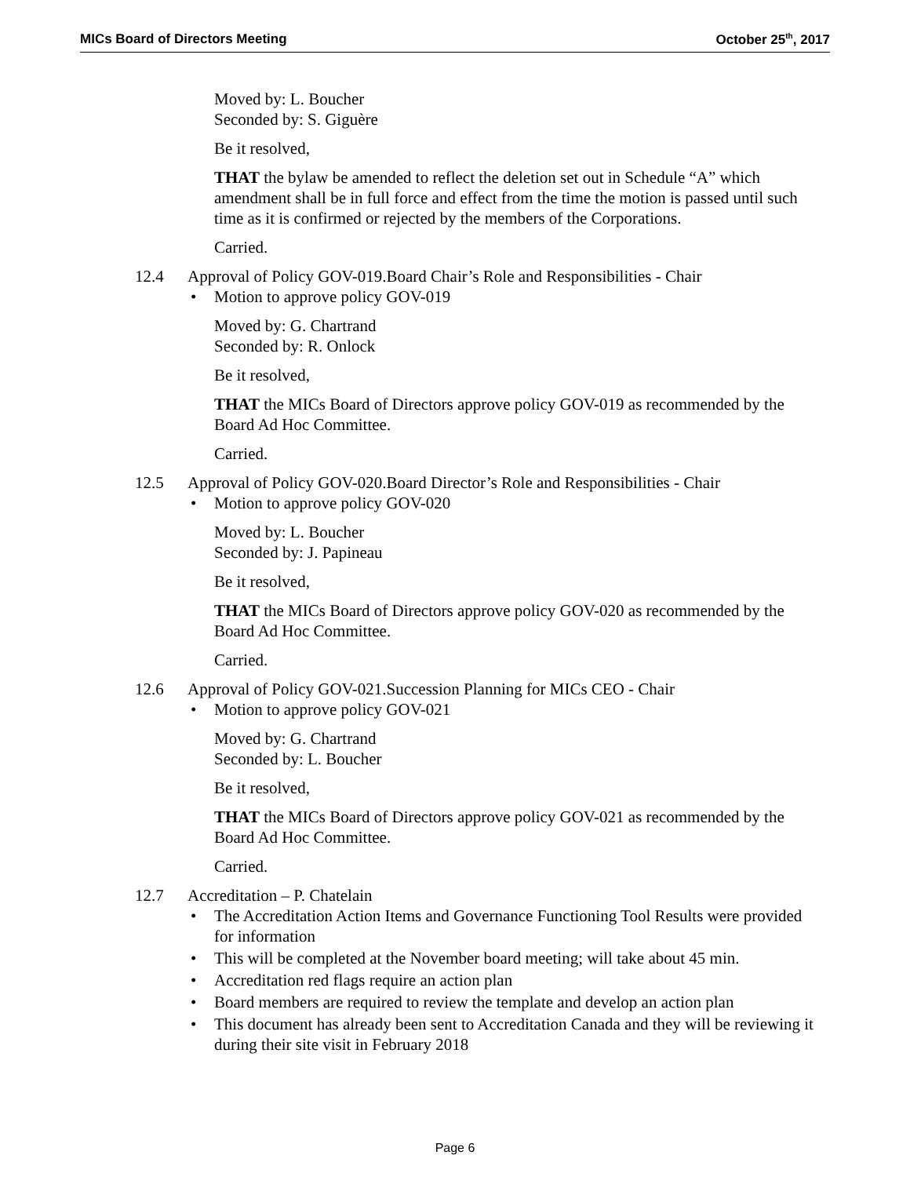MICs Board of Directors Meeting October 25<sup>th</sup>, 2017
Moved by: L. Boucher
Seconded by: S. Giguère
Be it resolved,
THAT the bylaw be amended to reflect the deletion set out in Schedule “A” which amendment shall be in full force and effect from the time the motion is passed until such time as it is confirmed or rejected by the members of the Corporations.
Carried.
12.4 Approval of Policy GOV-019.Board Chair’s Role and Responsibilities - Chair
Motion to approve policy GOV-019
Moved by: G. Chartrand
Seconded by: R. Onlock
Be it resolved,
THAT the MICs Board of Directors approve policy GOV-019 as recommended by the Board Ad Hoc Committee.
Carried.
12.5 Approval of Policy GOV-020.Board Director’s Role and Responsibilities - Chair
Motion to approve policy GOV-020
Moved by: L. Boucher
Seconded by: J. Papineau
Be it resolved,
THAT the MICs Board of Directors approve policy GOV-020 as recommended by the Board Ad Hoc Committee.
Carried.
12.6 Approval of Policy GOV-021.Succession Planning for MICs CEO - Chair
Motion to approve policy GOV-021
Moved by: G. Chartrand
Seconded by: L. Boucher
Be it resolved,
THAT the MICs Board of Directors approve policy GOV-021 as recommended by the Board Ad Hoc Committee.
Carried.
12.7 Accreditation – P. Chatelain
The Accreditation Action Items and Governance Functioning Tool Results were provided for information
This will be completed at the November board meeting; will take about 45 min.
Accreditation red flags require an action plan
Board members are required to review the template and develop an action plan
This document has already been sent to Accreditation Canada and they will be reviewing it during their site visit in February 2018
Page 6